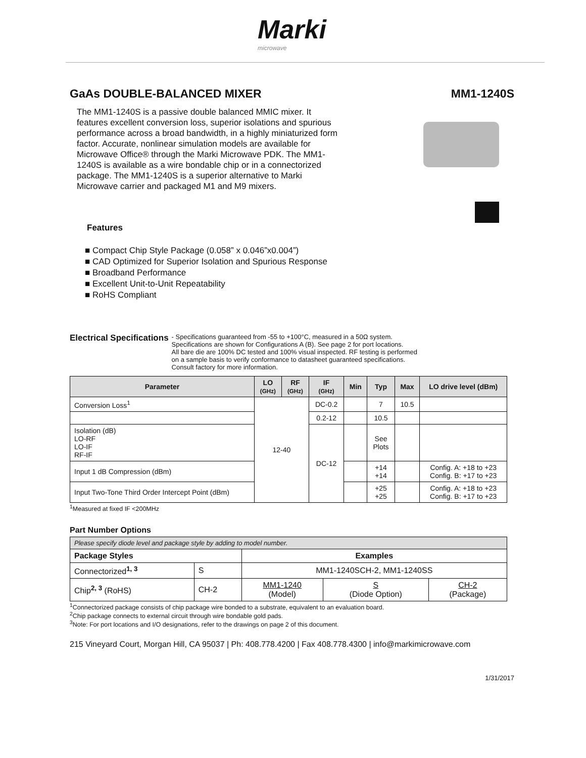Marki
microwave
GaAs DOUBLE-BALANCED MIXER MM1-1240S
The MM1-1240S is a passive double balanced MMIC mixer. It features excellent conversion loss, superior isolations and spurious performance across a broad bandwidth, in a highly miniaturized form factor. Accurate, nonlinear simulation models are available for Microwave Office® through the Marki Microwave PDK. The MM1-1240S is available as a wire bondable chip or in a connectorized package. The MM1-1240S is a superior alternative to Marki Microwave carrier and packaged M1 and M9 mixers.
Features
■ Compact Chip Style Package (0.058” x 0.046”x0.004”)
■ CAD Optimized for Superior Isolation and Spurious Response
■ Broadband Performance
■ Excellent Unit-to-Unit Repeatability
■ RoHS Compliant
Electrical Specifications
- Specifications guaranteed from -55 to +100°C, measured in a 50Ω system.
Specifications are shown for Configurations A (B). See page 2 for port locations.
All bare die are 100% DC tested and 100% visual inspected. RF testing is performed
on a sample basis to verify conformance to datasheet guaranteed specifications.
Consult factory for more information.
| Parameter | LO (GHz) | RF (GHz) | IF (GHz) | Min | Typ | Max | LO drive level (dBm) |
| --- | --- | --- | --- | --- | --- | --- | --- |
| Conversion Loss<sup>1</sup> | 12-40 | | DC-0.2 | | 7 | 10.5 | |
| | | | 0.2-12 | | 10.5 | | |
| Isolation (dB) LO-RF LO-IF RF-IF | | | DC-12 | | See Plots | | |
| Input 1 dB Compression (dBm) | | | | | +14 +14 | | Config. A: +18 to +23 Config. B: +17 to +23 |
| Input Two-Tone Third Order Intercept Point (dBm) | | | | | +25 +25 | | Config. A: +18 to +23 Config. B: +17 to +23 |
<sup>1</sup> Measured at fixed IF <200MHz
Part Number Options
| Please specify diode level and package style by adding to model number. | | | | |
| Package Styles | | Examples | | |
| Connectorized<sup>1, 3</sup> | S | MM1-1240SCH-2, MM1-1240SS | | |
| Chip<sup>2, 3</sup> (RoHS) | CH-2 | MM1-1240 (Model) | S (Diode Option) | CH-2 (Package) |
<sup>1</sup> Connectorized package consists of chip package wire bonded to a substrate, equivalent to an evaluation board.
<sup>2</sup> Chip package connects to external circuit through wire bondable gold pads.
<sup>3</sup> Note: For port locations and I/O designations, refer to the drawings on page 2 of this document.
215 Vineyard Court, Morgan Hill, CA 95037 | Ph: 408.778.4200 | Fax 408.778.4300 | info@markimicrowave.com
1/31/2017